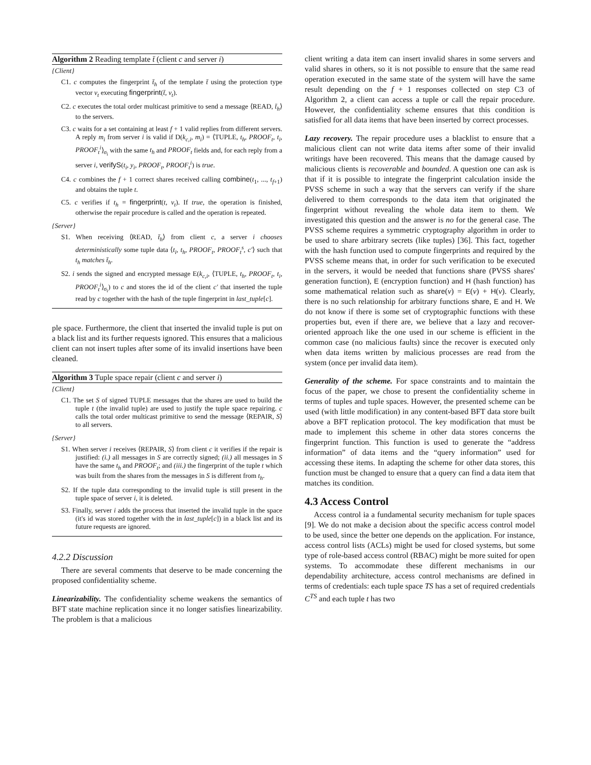Algorithm 2 Reading template t̄ (client c and server i)
{Client}
C1. c computes the fingerprint t̄<sub>h</sub> of the template t̄ using the protection type vector v<sub>t</sub> executing fingerprint(t̄, v<sub>t</sub>).
C2. c executes the total order multicast primitive to send a message ⟨READ, t̄<sub>h</sub>⟩ to the servers.
C3. c waits for a set containing at least f + 1 valid replies from different servers. A reply m<sub>i</sub> from server i is valid if D(k<sub>c,i</sub>, m<sub>i</sub>) = ⟨TUPLE, t<sub>h</sub>, PROOF<sub>t</sub>, t<sub>i</sub>, PROOF<sub>t</sub><sup>i</sup>⟩<sub>σ<sub>i</sub></sub> with the same t<sub>h</sub> and PROOF<sub>t</sub> fields and, for each reply from a server i, verifyS(t<sub>i</sub>, y<sub>i</sub>, PROOF<sub>t</sub>, PROOF<sub>t</sub><sup>i</sup>) is true.
C4. c combines the f + 1 correct shares received calling combine(t<sub>1</sub>, ..., t<sub>f+1</sub>) and obtains the tuple t.
C5. c verifies if t<sub>h</sub> = fingerprint(t, v<sub>t</sub>). If true, the operation is finished, otherwise the repair procedure is called and the operation is repeated.
{Server}
S1. When receiving ⟨READ, t̄<sub>h</sub>⟩ from client c, a server i chooses deterministically some tuple data ⟨t<sub>i</sub>, t<sub>h</sub>, PROOF<sub>t</sub>, PROOF<sub>t</sub><sup>s</sup>, c′⟩ such that t<sub>h</sub> matches t̄<sub>h</sub>.
S2. i sends the signed and encrypted message E(k<sub>c,i</sub>, ⟨TUPLE, t<sub>h</sub>, PROOF<sub>t</sub>, t<sub>i</sub>, PROOF<sub>t</sub><sup>i</sup>⟩<sub>σ<sub>i</sub></sub>) to c and stores the id of the client c′ that inserted the tuple read by c together with the hash of the tuple fingerprint in last_tuple[c].
ple space. Furthermore, the client that inserted the invalid tuple is put on a black list and its further requests ignored. This ensures that a malicious client can not insert tuples after some of its invalid insertions have been cleaned.
Algorithm 3 Tuple space repair (client c and server i)
{Client}
C1. The set S of signed TUPLE messages that the shares are used to build the tuple t (the invalid tuple) are used to justify the tuple space repairing. c calls the total order multicast primitive to send the message ⟨REPAIR, S⟩ to all servers.
{Server}
S1. When server i receives ⟨REPAIR, S⟩ from client c it verifies if the repair is justified: (i.) all messages in S are correctly signed; (ii.) all messages in S have the same t<sub>h</sub> and PROOF<sub>t</sub>; and (iii.) the fingerprint of the tuple t which was built from the shares from the messages in S is different from t<sub>h</sub>.
S2. If the tuple data corresponding to the invalid tuple is still present in the tuple space of server i, it is deleted.
S3. Finally, server i adds the process that inserted the invalid tuple in the space (it's id was stored together with the in last_tuple[c]) in a black list and its future requests are ignored.
4.2.2 Discussion
There are several comments that deserve to be made concerning the proposed confidentiality scheme.
Linearizability. The confidentiality scheme weakens the semantics of BFT state machine replication since it no longer satisfies linearizability. The problem is that a malicious
client writing a data item can insert invalid shares in some servers and valid shares in others, so it is not possible to ensure that the same read operation executed in the same state of the system will have the same result depending on the f + 1 responses collected on step C3 of Algorithm 2, a client can access a tuple or call the repair procedure. However, the confidentiality scheme ensures that this condition is satisfied for all data items that have been inserted by correct processes.
Lazy recovery. The repair procedure uses a blacklist to ensure that a malicious client can not write data items after some of their invalid writings have been recovered. This means that the damage caused by malicious clients is recoverable and bounded. A question one can ask is that if it is possible to integrate the fingerprint calculation inside the PVSS scheme in such a way that the servers can verify if the share delivered to them corresponds to the data item that originated the fingerprint without revealing the whole data item to them. We investigated this question and the answer is no for the general case. The PVSS scheme requires a symmetric cryptography algorithm in order to be used to share arbitrary secrets (like tuples) [36]. This fact, together with the hash function used to compute fingerprints and required by the PVSS scheme means that, in order for such verification to be executed in the servers, it would be needed that functions share (PVSS shares' generation function), E (encryption function) and H (hash function) has some mathematical relation such as share(v) = E(v) + H(v). Clearly, there is no such relationship for arbitrary functions share, E and H. We do not know if there is some set of cryptographic functions with these properties but, even if there are, we believe that a lazy and recover-oriented approach like the one used in our scheme is efficient in the common case (no malicious faults) since the recover is executed only when data items written by malicious processes are read from the system (once per invalid data item).
Generality of the scheme. For space constraints and to maintain the focus of the paper, we chose to present the confidentiality scheme in terms of tuples and tuple spaces. However, the presented scheme can be used (with little modification) in any content-based BFT data store built above a BFT replication protocol. The key modification that must be made to implement this scheme in other data stores concerns the fingerprint function. This function is used to generate the “address information” of data items and the “query information” used for accessing these items. In adapting the scheme for other data stores, this function must be changed to ensure that a query can find a data item that matches its condition.
4.3 Access Control
Access control ia a fundamental security mechanism for tuple spaces [9]. We do not make a decision about the specific access control model to be used, since the better one depends on the application. For instance, access control lists (ACLs) might be used for closed systems, but some type of role-based access control (RBAC) might be more suited for open systems. To accommodate these different mechanisms in our dependability architecture, access control mechanisms are defined in terms of credentials: each tuple space TS has a set of required credentials C<sup>TS</sup> and each tuple t has two